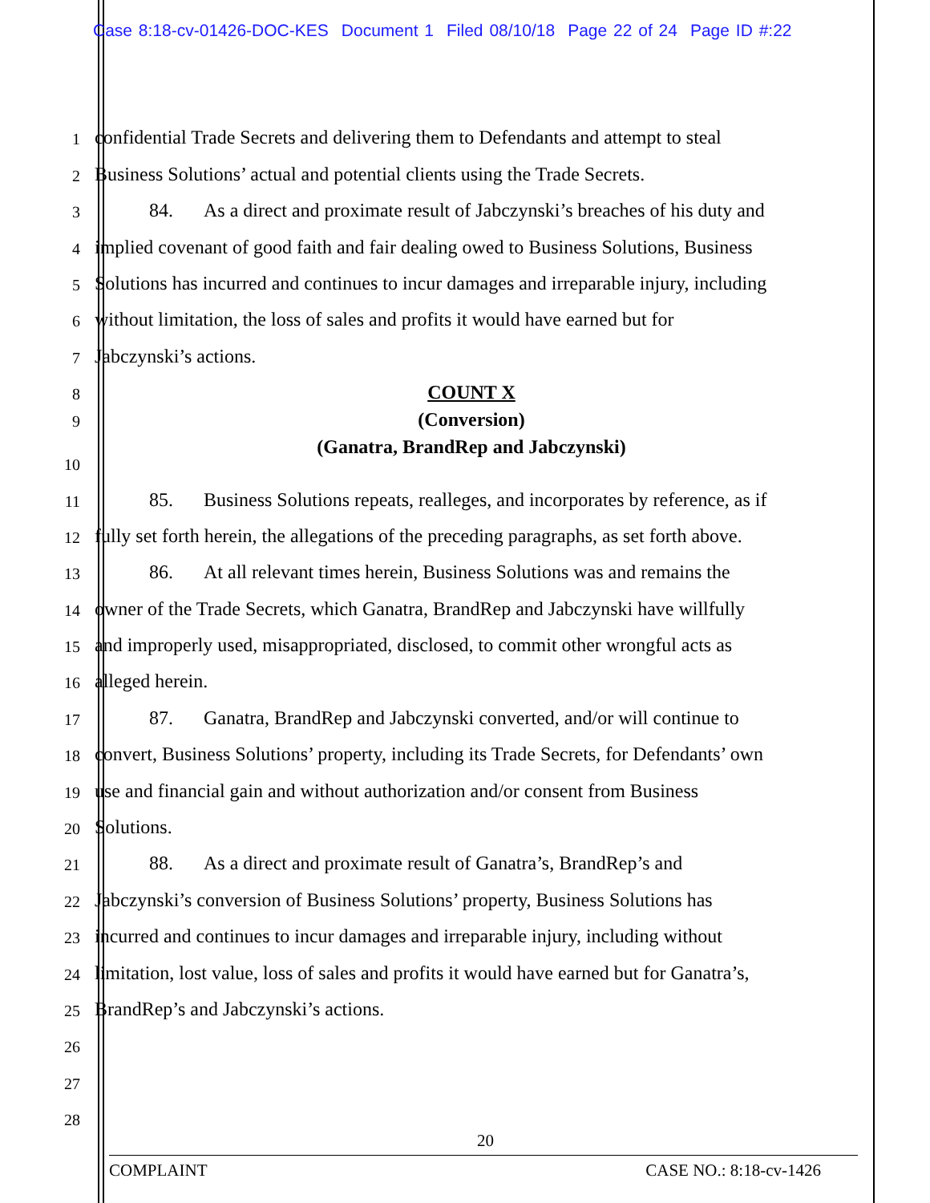Case 8:18-cv-01426-DOC-KES Document 1 Filed 08/10/18 Page 22 of 24 Page ID #:22
1
confidential Trade Secrets and delivering them to Defendants and attempt to steal
2
Business Solutions’ actual and potential clients using the Trade Secrets.
3
84. As a direct and proximate result of Jabczynski’s breaches of his duty and
4
implied covenant of good faith and fair dealing owed to Business Solutions, Business
5
Solutions has incurred and continues to incur damages and irreparable injury, including
6
without limitation, the loss of sales and profits it would have earned but for
7
Jabczynski’s actions.
8
COUNT X
9
(Conversion)
(Ganatra, BrandRep and Jabczynski)
10
11
85. Business Solutions repeats, realleges, and incorporates by reference, as if
12
fully set forth herein, the allegations of the preceding paragraphs, as set forth above.
13
86. At all relevant times herein, Business Solutions was and remains the
14
owner of the Trade Secrets, which Ganatra, BrandRep and Jabczynski have willfully
15
and improperly used, misappropriated, disclosed, to commit other wrongful acts as
16
alleged herein.
17
87. Ganatra, BrandRep and Jabczynski converted, and/or will continue to
18
convert, Business Solutions’ property, including its Trade Secrets, for Defendants’ own
19
use and financial gain and without authorization and/or consent from Business
20
Solutions.
21
88. As a direct and proximate result of Ganatra’s, BrandRep’s and
22
Jabczynski’s conversion of Business Solutions’ property, Business Solutions has
23
incurred and continues to incur damages and irreparable injury, including without
24
limitation, lost value, loss of sales and profits it would have earned but for Ganatra’s,
25
BrandRep’s and Jabczynski’s actions.
26
27
28
20
COMPLAINT CASE NO.: 8:18-cv-1426